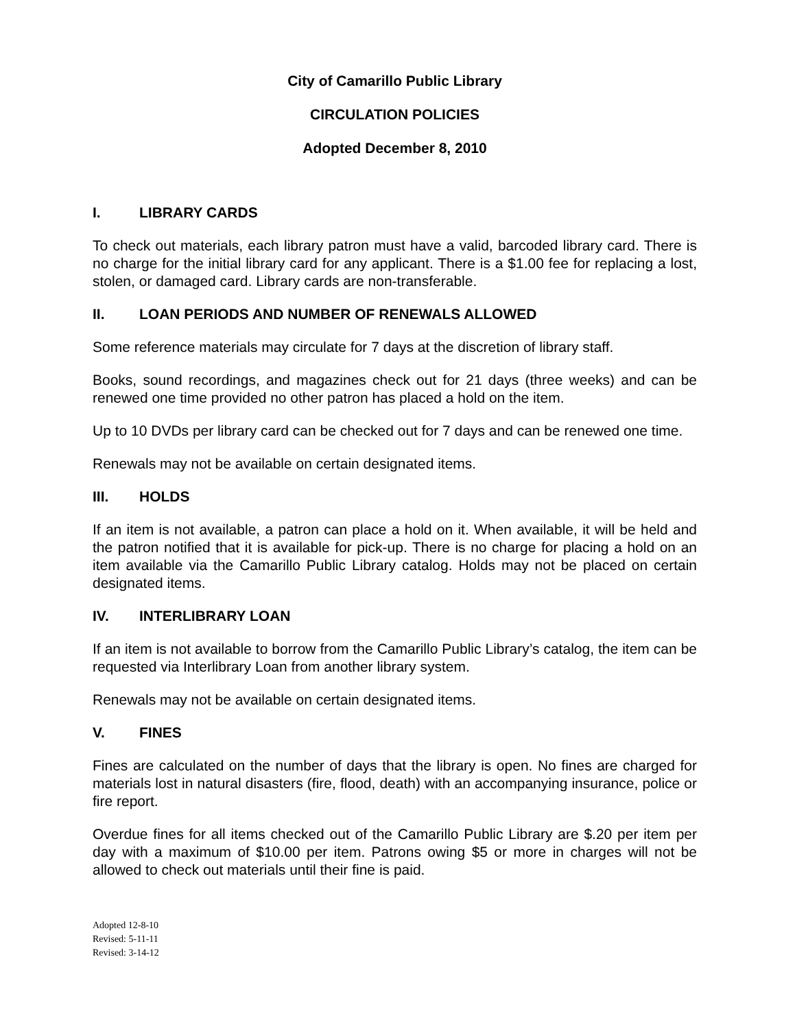City of Camarillo Public Library
CIRCULATION POLICIES
Adopted December 8, 2010
I. LIBRARY CARDS
To check out materials, each library patron must have a valid, barcoded library card. There is no charge for the initial library card for any applicant. There is a $1.00 fee for replacing a lost, stolen, or damaged card. Library cards are non-transferable.
II. LOAN PERIODS AND NUMBER OF RENEWALS ALLOWED
Some reference materials may circulate for 7 days at the discretion of library staff.
Books, sound recordings, and magazines check out for 21 days (three weeks) and can be renewed one time provided no other patron has placed a hold on the item.
Up to 10 DVDs per library card can be checked out for 7 days and can be renewed one time.
Renewals may not be available on certain designated items.
III. HOLDS
If an item is not available, a patron can place a hold on it. When available, it will be held and the patron notified that it is available for pick-up. There is no charge for placing a hold on an item available via the Camarillo Public Library catalog. Holds may not be placed on certain designated items.
IV. INTERLIBRARY LOAN
If an item is not available to borrow from the Camarillo Public Library’s catalog, the item can be requested via Interlibrary Loan from another library system.
Renewals may not be available on certain designated items.
V. FINES
Fines are calculated on the number of days that the library is open. No fines are charged for materials lost in natural disasters (fire, flood, death) with an accompanying insurance, police or fire report.
Overdue fines for all items checked out of the Camarillo Public Library are $.20 per item per day with a maximum of $10.00 per item. Patrons owing $5 or more in charges will not be allowed to check out materials until their fine is paid.
Adopted 12-8-10
Revised: 5-11-11
Revised: 3-14-12